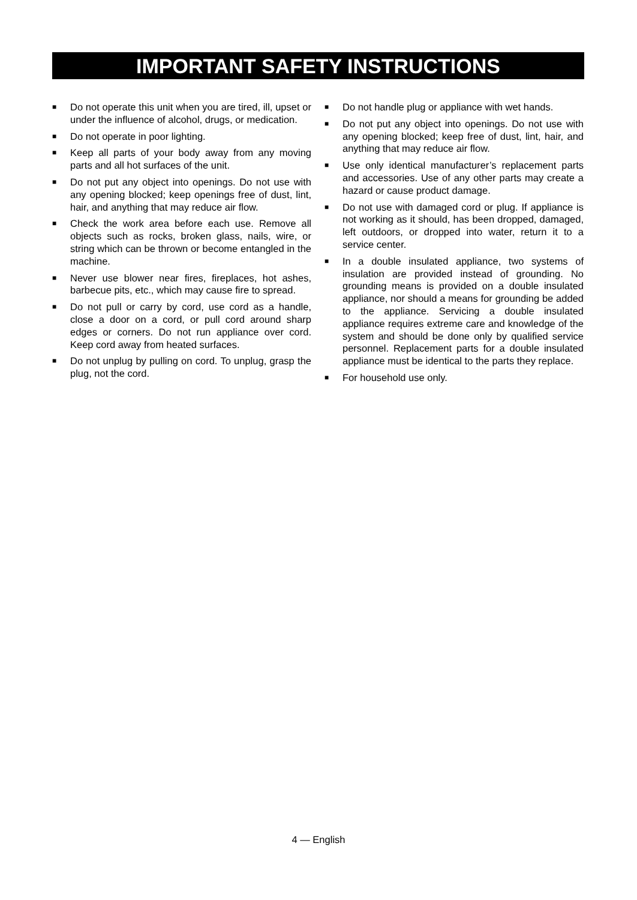IMPORTANT SAFETY INSTRUCTIONS
■ Do not operate this unit when you are tired, ill, upset or under the influence of alcohol, drugs, or medication.
■ Do not operate in poor lighting.
■ Keep all parts of your body away from any moving parts and all hot surfaces of the unit.
■ Do not put any object into openings. Do not use with any opening blocked; keep openings free of dust, lint, hair, and anything that may reduce air flow.
■ Check the work area before each use. Remove all objects such as rocks, broken glass, nails, wire, or string which can be thrown or become entangled in the machine.
■ Never use blower near fires, fireplaces, hot ashes, barbecue pits, etc., which may cause fire to spread.
■ Do not pull or carry by cord, use cord as a handle, close a door on a cord, or pull cord around sharp edges or corners. Do not run appliance over cord. Keep cord away from heated surfaces.
■ Do not unplug by pulling on cord. To unplug, grasp the plug, not the cord.
■ Do not handle plug or appliance with wet hands.
■ Do not put any object into openings. Do not use with any opening blocked; keep free of dust, lint, hair, and anything that may reduce air flow.
■ Use only identical manufacturer’s replacement parts and accessories. Use of any other parts may create a hazard or cause product damage.
■ Do not use with damaged cord or plug. If appliance is not working as it should, has been dropped, damaged, left outdoors, or dropped into water, return it to a service center.
■ In a double insulated appliance, two systems of insulation are provided instead of grounding. No grounding means is provided on a double insulated appliance, nor should a means for grounding be added to the appliance. Servicing a double insulated appliance requires extreme care and knowledge of the system and should be done only by qualified service personnel. Replacement parts for a double insulated appliance must be identical to the parts they replace.
■ For household use only.
4 — English